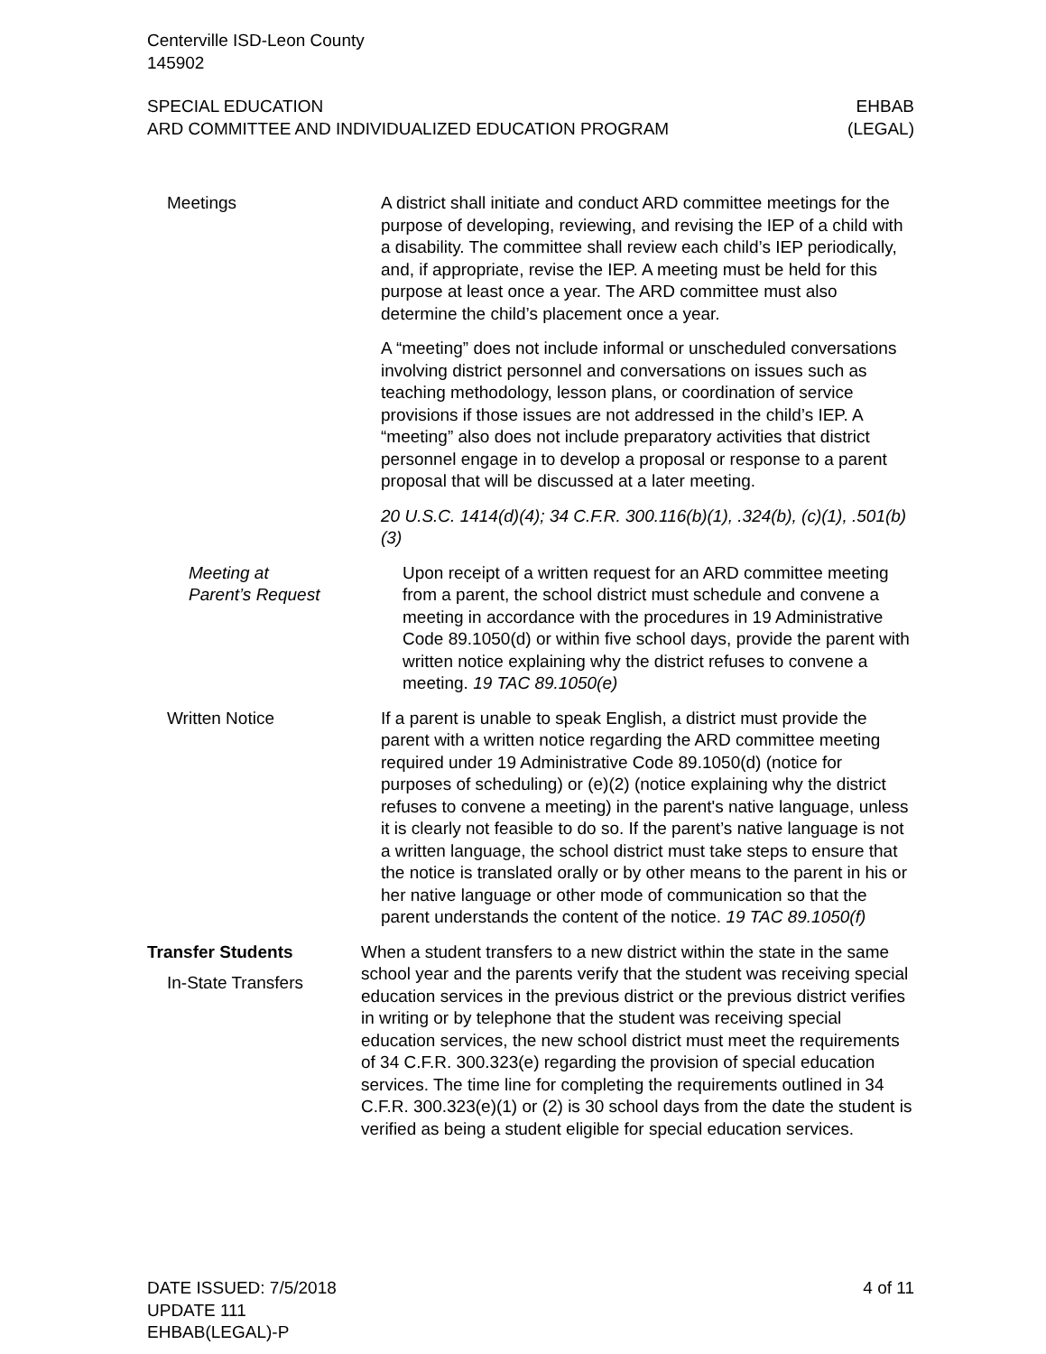Centerville ISD-Leon County
145902
SPECIAL EDUCATION
ARD COMMITTEE AND INDIVIDUALIZED EDUCATION PROGRAM
EHBAB
(LEGAL)
Meetings A district shall initiate and conduct ARD committee meetings for the purpose of developing, reviewing, and revising the IEP of a child with a disability. The committee shall review each child’s IEP periodically, and, if appropriate, revise the IEP. A meeting must be held for this purpose at least once a year. The ARD committee must also determine the child’s placement once a year.
A “meeting” does not include informal or unscheduled conversations involving district personnel and conversations on issues such as teaching methodology, lesson plans, or coordination of service provisions if those issues are not addressed in the child’s IEP. A “meeting” also does not include preparatory activities that district personnel engage in to develop a proposal or response to a parent proposal that will be discussed at a later meeting.
20 U.S.C. 1414(d)(4); 34 C.F.R. 300.116(b)(1), .324(b), (c)(1), .501(b)(3)
Meeting at
Parent’s Request
Upon receipt of a written request for an ARD committee meeting from a parent, the school district must schedule and convene a meeting in accordance with the procedures in 19 Administrative Code 89.1050(d) or within five school days, provide the parent with written notice explaining why the district refuses to convene a meeting. 19 TAC 89.1050(e)
Written Notice If a parent is unable to speak English, a district must provide the parent with a written notice regarding the ARD committee meeting required under 19 Administrative Code 89.1050(d) (notice for purposes of scheduling) or (e)(2) (notice explaining why the district refuses to convene a meeting) in the parent's native language, unless it is clearly not feasible to do so. If the parent’s native language is not a written language, the school district must take steps to ensure that the notice is translated orally or by other means to the parent in his or her native language or other mode of communication so that the parent understands the content of the notice. 19 TAC 89.1050(f)
Transfer Students
In-State Transfers
When a student transfers to a new district within the state in the same school year and the parents verify that the student was receiving special education services in the previous district or the previous district verifies in writing or by telephone that the student was receiving special education services, the new school district must meet the requirements of 34 C.F.R. 300.323(e) regarding the provision of special education services. The time line for completing the requirements outlined in 34 C.F.R. 300.323(e)(1) or (2) is 30 school days from the date the student is verified as being a student eligible for special education services.
DATE ISSUED: 7/5/2018
UPDATE 111
EHBAB(LEGAL)-P
4 of 11